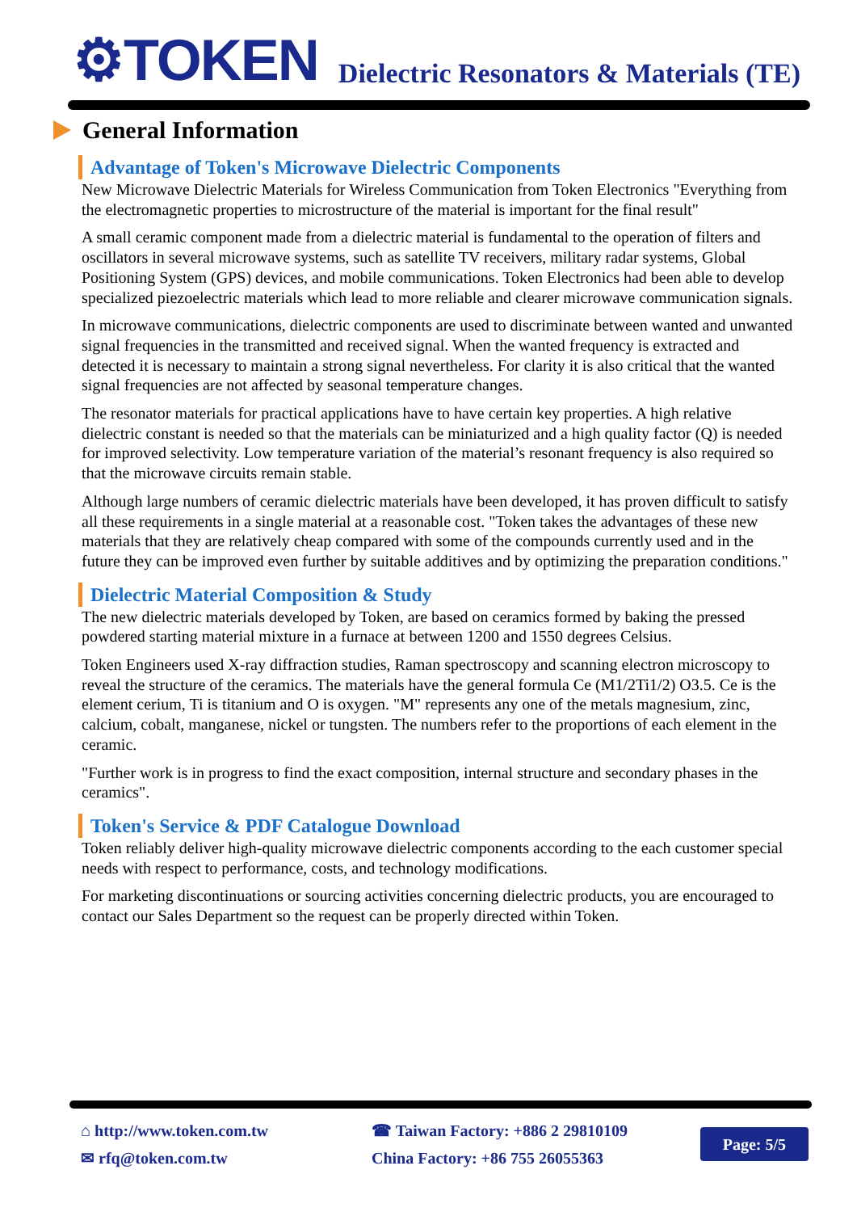⚙TOKEN
Dielectric Resonators & Materials (TE)
General Information
Advantage of Token's Microwave Dielectric Components
New Microwave Dielectric Materials for Wireless Communication from Token Electronics "Everything from the electromagnetic properties to microstructure of the material is important for the final result"
A small ceramic component made from a dielectric material is fundamental to the operation of filters and oscillators in several microwave systems, such as satellite TV receivers, military radar systems, Global Positioning System (GPS) devices, and mobile communications. Token Electronics had been able to develop specialized piezoelectric materials which lead to more reliable and clearer microwave communication signals.
In microwave communications, dielectric components are used to discriminate between wanted and unwanted signal frequencies in the transmitted and received signal. When the wanted frequency is extracted and detected it is necessary to maintain a strong signal nevertheless. For clarity it is also critical that the wanted signal frequencies are not affected by seasonal temperature changes.
The resonator materials for practical applications have to have certain key properties. A high relative dielectric constant is needed so that the materials can be miniaturized and a high quality factor (Q) is needed for improved selectivity. Low temperature variation of the material’s resonant frequency is also required so that the microwave circuits remain stable.
Although large numbers of ceramic dielectric materials have been developed, it has proven difficult to satisfy all these requirements in a single material at a reasonable cost. "Token takes the advantages of these new materials that they are relatively cheap compared with some of the compounds currently used and in the future they can be improved even further by suitable additives and by optimizing the preparation conditions."
Dielectric Material Composition & Study
The new dielectric materials developed by Token, are based on ceramics formed by baking the pressed powdered starting material mixture in a furnace at between 1200 and 1550 degrees Celsius.
Token Engineers used X-ray diffraction studies, Raman spectroscopy and scanning electron microscopy to reveal the structure of the ceramics. The materials have the general formula Ce (M1/2Ti1/2) O3.5. Ce is the element cerium, Ti is titanium and O is oxygen. "M" represents any one of the metals magnesium, zinc, calcium, cobalt, manganese, nickel or tungsten. The numbers refer to the proportions of each element in the ceramic.
"Further work is in progress to find the exact composition, internal structure and secondary phases in the ceramics".
Token's Service & PDF Catalogue Download
Token reliably deliver high-quality microwave dielectric components according to the each customer special needs with respect to performance, costs, and technology modifications.
For marketing discontinuations or sourcing activities concerning dielectric products, you are encouraged to contact our Sales Department so the request can be properly directed within Token.
⌂ http://www.token.com.tw
✉ rfq@token.com.tw
☎ Taiwan Factory: +886 2 29810109
China Factory: +86 755 26055363
Page: 5/5